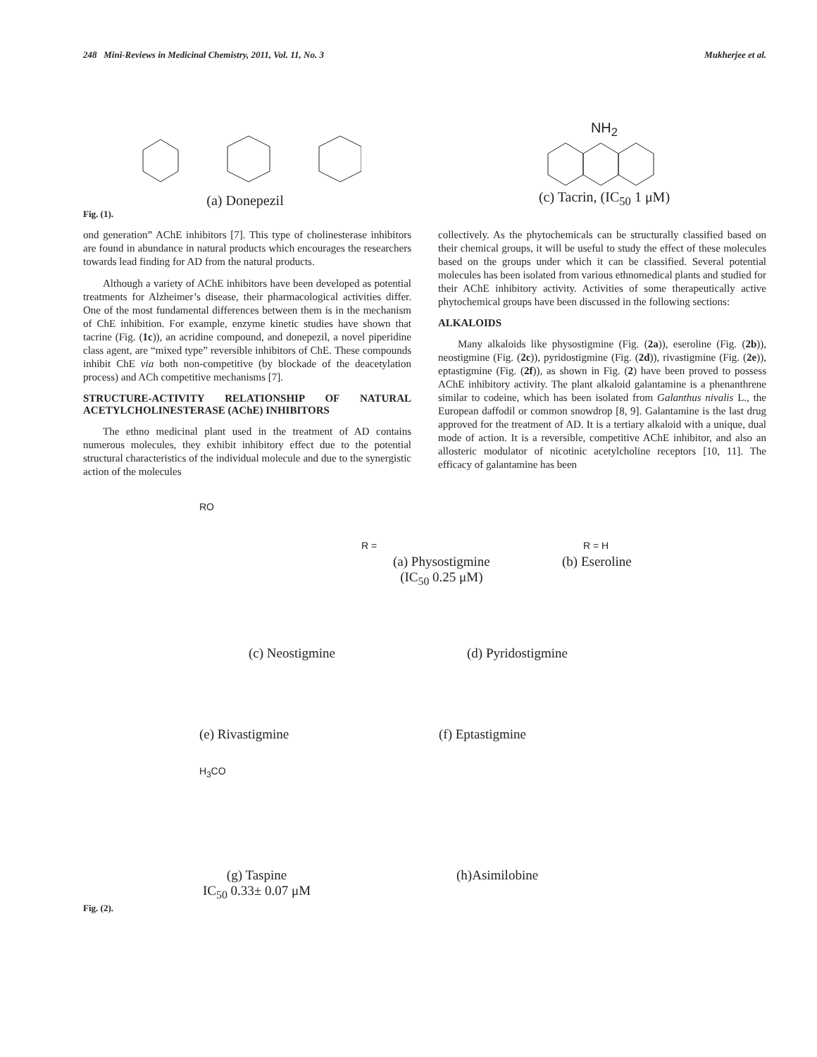248 Mini-Reviews in Medicinal Chemistry, 2011, Vol. 11, No. 3 Mukherjee et al.
(a) Donepezil NH<sub>2</sub>
(c) Tacrin, (IC<sub>50</sub> 1 μM)
Fig. (1).
ond generation” AChE inhibitors [7]. This type of cholinesterase inhibitors are found in abundance in natural products which encourages the researchers towards lead finding for AD from the natural products.
Although a variety of AChE inhibitors have been developed as potential treatments for Alzheimer’s disease, their pharmacological activities differ. One of the most fundamental differences between them is in the mechanism of ChE inhibition. For example, enzyme kinetic studies have shown that tacrine (Fig. (1c)), an acridine compound, and donepezil, a novel piperidine class agent, are “mixed type” reversible inhibitors of ChE. These compounds inhibit ChE via both non-competitive (by blockade of the deacetylation process) and ACh competitive mechanisms [7].
STRUCTURE-ACTIVITY RELATIONSHIP OF NATURAL ACETYLCHOLINESTERASE (AChE) INHIBITORS
The ethno medicinal plant used in the treatment of AD contains numerous molecules, they exhibit inhibitory effect due to the potential structural characteristics of the individual molecule and due to the synergistic action of the molecules
collectively. As the phytochemicals can be structurally classified based on their chemical groups, it will be useful to study the effect of these molecules based on the groups under which it can be classified. Several potential molecules has been isolated from various ethnomedical plants and studied for their AChE inhibitory activity. Activities of some therapeutically active phytochemical groups have been discussed in the following sections:
ALKALOIDS
Many alkaloids like physostigmine (Fig. (2a)), eseroline (Fig. (2b)), neostigmine (Fig. (2c)), pyridostigmine (Fig. (2d)), rivastigmine (Fig. (2e)), eptastigmine (Fig. (2f)), as shown in Fig. (2) have been proved to possess AChE inhibitory activity. The plant alkaloid galantamine is a phenanthrene similar to codeine, which has been isolated from Galanthus nivalis L., the European daffodil or common snowdrop [8, 9]. Galantamine is the last drug approved for the treatment of AD. It is a tertiary alkaloid with a unique, dual mode of action. It is a reversible, competitive AChE inhibitor, and also an allosteric modulator of nicotinic acetylcholine receptors [10, 11]. The efficacy of galantamine has been
RO
R = R = H
(a) Physostigmine
(IC<sub>50</sub> 0.25 μM)
(b) Eseroline
(c) Neostigmine (d) Pyridostigmine
(e) Rivastigmine (f) Eptastigmine
H<sub>3</sub>CO
(g) Taspine
IC<sub>50</sub> 0.33± 0.07 μM
(h)Asimilobine
Fig. (2).